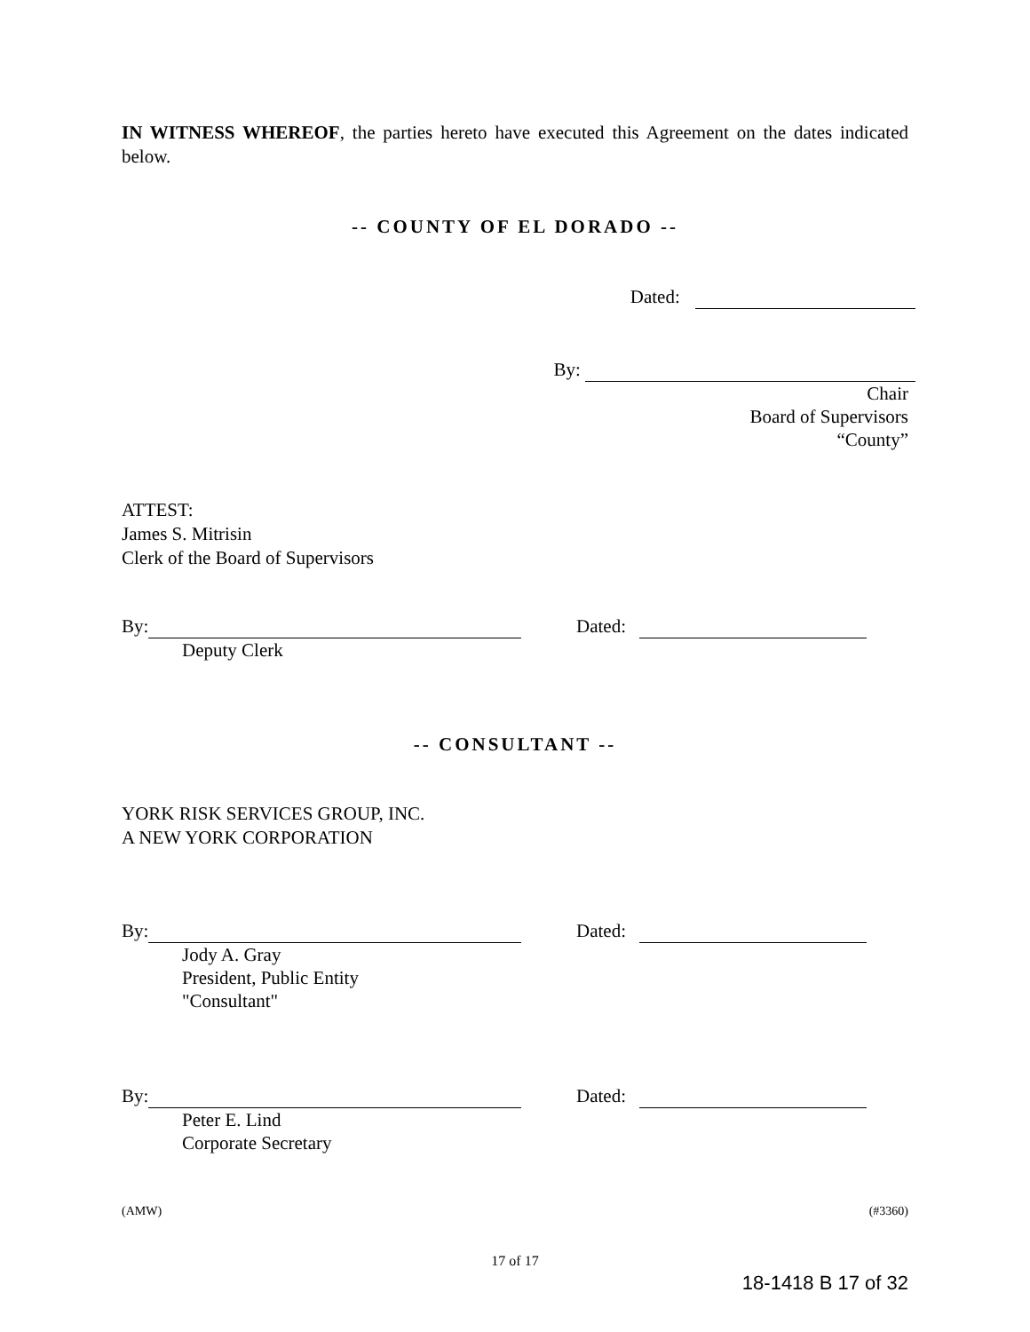IN WITNESS WHEREOF, the parties hereto have executed this Agreement on the dates indicated below.
-- COUNTY OF EL DORADO --
Dated:
By:
Chair
Board of Supervisors
“County”
ATTEST:
James S. Mitrisin
Clerk of the Board of Supervisors
By: Dated:
Deputy Clerk
-- CONSULTANT --
YORK RISK SERVICES GROUP, INC.
A NEW YORK CORPORATION
By: Dated:
Jody A. Gray
President, Public Entity
"Consultant"
By: Dated:
Peter E. Lind
Corporate Secretary
(AMW) (#3360)
17 of 17
18-1418 B 17 of 32